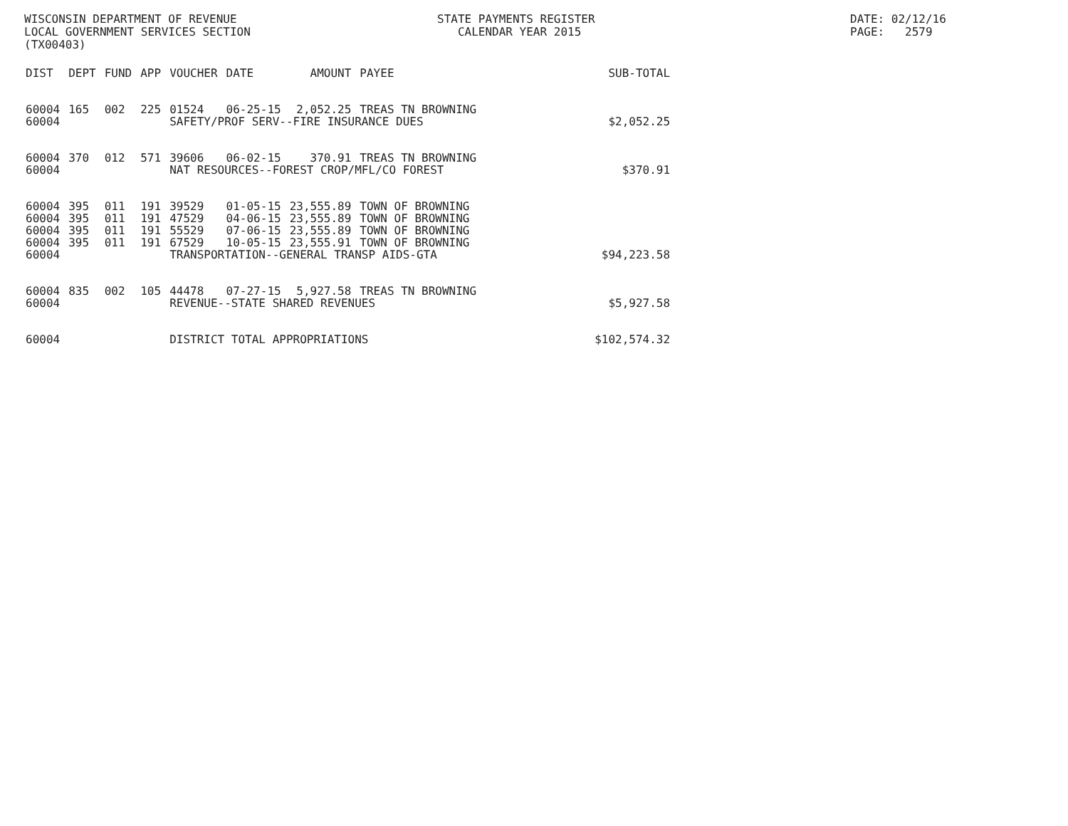WISCONSIN DEPARTMENT OF REVENUE LOCAL GOVERNMENT SERVICES SECTION (TX00403)
STATE PAYMENTS REGISTER CALENDAR YEAR 2015
DATE: 02/12/16 PAGE: 2579
| DIST | DEPT | FUND | APP | VOUCHER | DATE | AMOUNT | PAYEE | SUB-TOTAL |
| --- | --- | --- | --- | --- | --- | --- | --- | --- |
| 60004 | 165 | 002 | 225 | 01524 | 06-25-15 | 2,052.25 | TREAS TN BROWNING | |
| 60004 | | | | SAFETY/PROF SERV--FIRE INSURANCE DUES | | | | $2,052.25 |
| 60004 | 370 | 012 | 571 | 39606 | 06-02-15 | 370.91 | TREAS TN BROWNING | |
| 60004 | | | | NAT RESOURCES--FOREST CROP/MFL/CO FOREST | | | | $370.91 |
| 60004 | 395 | 011 | 191 | 39529 | 01-05-15 | 23,555.89 | TOWN OF BROWNING | |
| 60004 | 395 | 011 | 191 | 47529 | 04-06-15 | 23,555.89 | TOWN OF BROWNING | |
| 60004 | 395 | 011 | 191 | 55529 | 07-06-15 | 23,555.89 | TOWN OF BROWNING | |
| 60004 | 395 | 011 | 191 | 67529 | 10-05-15 | 23,555.91 | TOWN OF BROWNING | |
| 60004 | | | | TRANSPORTATION--GENERAL TRANSP AIDS-GTA | | | | $94,223.58 |
| 60004 | 835 | 002 | 105 | 44478 | 07-27-15 | 5,927.58 | TREAS TN BROWNING | |
| 60004 | | | | REVENUE--STATE SHARED REVENUES | | | | $5,927.58 |
| 60004 | | | | DISTRICT TOTAL APPROPRIATIONS | | | | $102,574.32 |